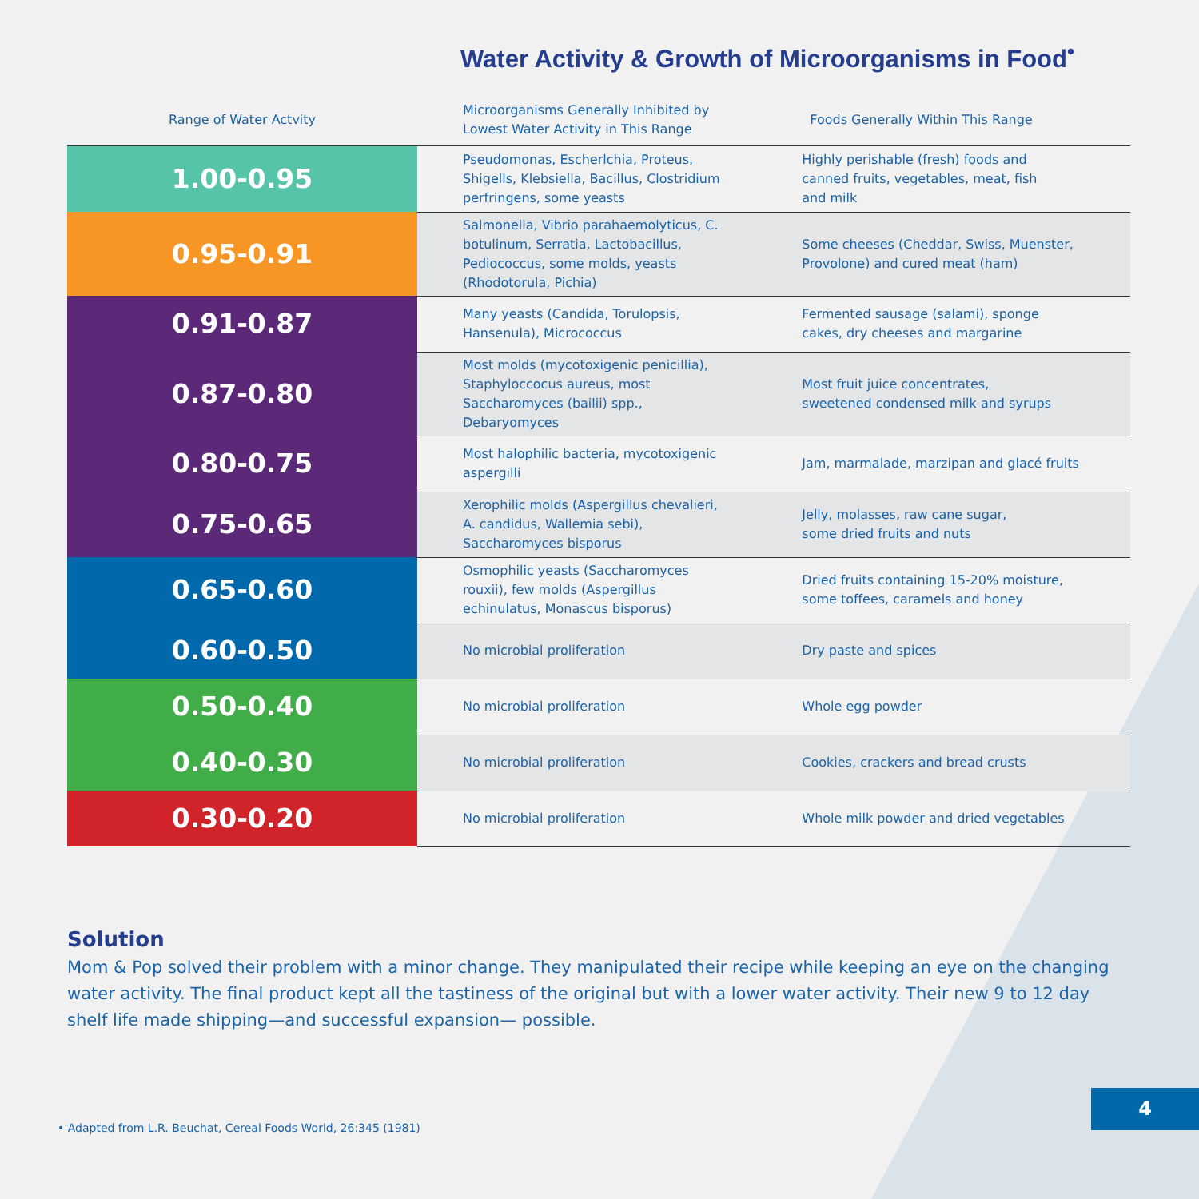Water Activity & Growth of Microorganisms in Food<sup>•</sup>
| Range of Water Actvity | Microorganisms Generally Inhibited by Lowest Water Activity in This Range | Foods Generally Within This Range |
| --- | --- | --- |
| 1.00-0.95 | Pseudomonas, Escherlchia, Proteus, Shigells, Klebsiella, Bacillus, Clostridium perfringens, some yeasts | Highly perishable (fresh) foods and canned fruits, vegetables, meat, fish and milk |
| 0.95-0.91 | Salmonella, Vibrio parahaemolyticus, C. botulinum, Serratia, Lactobacillus, Pediococcus, some molds, yeasts (Rhodotorula, Pichia) | Some cheeses (Cheddar, Swiss, Muenster, Provolone) and cured meat (ham) |
| 0.91-0.87 | Many yeasts (Candida, Torulopsis, Hansenula), Micrococcus | Fermented sausage (salami), sponge cakes, dry cheeses and margarine |
| 0.87-0.80 | Most molds (mycotoxigenic penicillia), Staphyloccocus aureus, most Saccharomyces (bailii) spp., Debaryomyces | Most fruit juice concentrates, sweetened condensed milk and syrups |
| 0.80-0.75 | Most halophilic bacteria, mycotoxigenic aspergilli | Jam, marmalade, marzipan and glacé fruits |
| 0.75-0.65 | Xerophilic molds (Aspergillus chevalieri, A. candidus, Wallemia sebi), Saccharomyces bisporus | Jelly, molasses, raw cane sugar, some dried fruits and nuts |
| 0.65-0.60 | Osmophilic yeasts (Saccharomyces rouxii), few molds (Aspergillus echinulatus, Monascus bisporus) | Dried fruits containing 15-20% moisture, some toffees, caramels and honey |
| 0.60-0.50 | No microbial proliferation | Dry paste and spices |
| 0.50-0.40 | No microbial proliferation | Whole egg powder |
| 0.40-0.30 | No microbial proliferation | Cookies, crackers and bread crusts |
| 0.30-0.20 | No microbial proliferation | Whole milk powder and dried vegetables |
Solution
Mom & Pop solved their problem with a minor change. They manipulated their recipe while keeping an eye on the changing water activity. The final product kept all the tastiness of the original but with a lower water activity. Their new 9 to 12 day shelf life made shipping—and successful expansion— possible.
• Adapted from L.R. Beuchat, Cereal Foods World, 26:345 (1981)
4